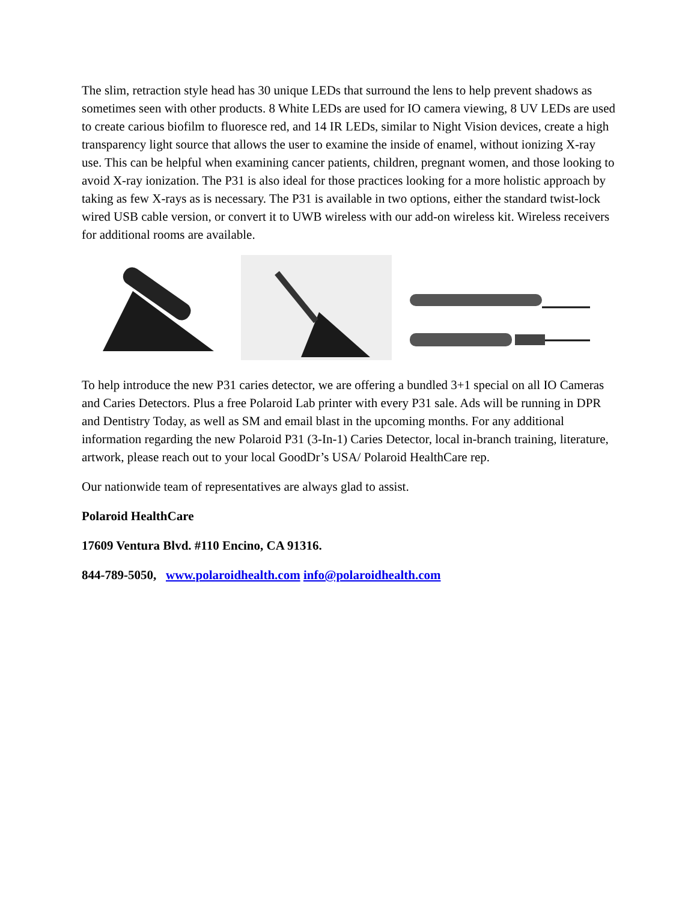The slim, retraction style head has 30 unique LEDs that surround the lens to help prevent shadows as sometimes seen with other products. 8 White LEDs are used for IO camera viewing, 8 UV LEDs are used to create carious biofilm to fluoresce red, and 14 IR LEDs, similar to Night Vision devices, create a high transparency light source that allows the user to examine the inside of enamel, without ionizing X-ray use. This can be helpful when examining cancer patients, children, pregnant women, and those looking to avoid X-ray ionization. The P31 is also ideal for those practices looking for a more holistic approach by taking as few X-rays as is necessary. The P31 is available in two options, either the standard twist-lock wired USB cable version, or convert it to UWB wireless with our add-on wireless kit. Wireless receivers for additional rooms are available.
To help introduce the new P31 caries detector, we are offering a bundled 3+1 special on all IO Cameras and Caries Detectors. Plus a free Polaroid Lab printer with every P31 sale. Ads will be running in DPR and Dentistry Today, as well as SM and email blast in the upcoming months. For any additional information regarding the new Polaroid P31 (3-In-1) Caries Detector, local in-branch training, literature, artwork, please reach out to your local GoodDr’s USA/ Polaroid HealthCare rep.
Our nationwide team of representatives are always glad to assist.
Polaroid HealthCare
17609 Ventura Blvd. #110 Encino, CA 91316.
844-789-5050, www.polaroidhealth.com info@polaroidhealth.com